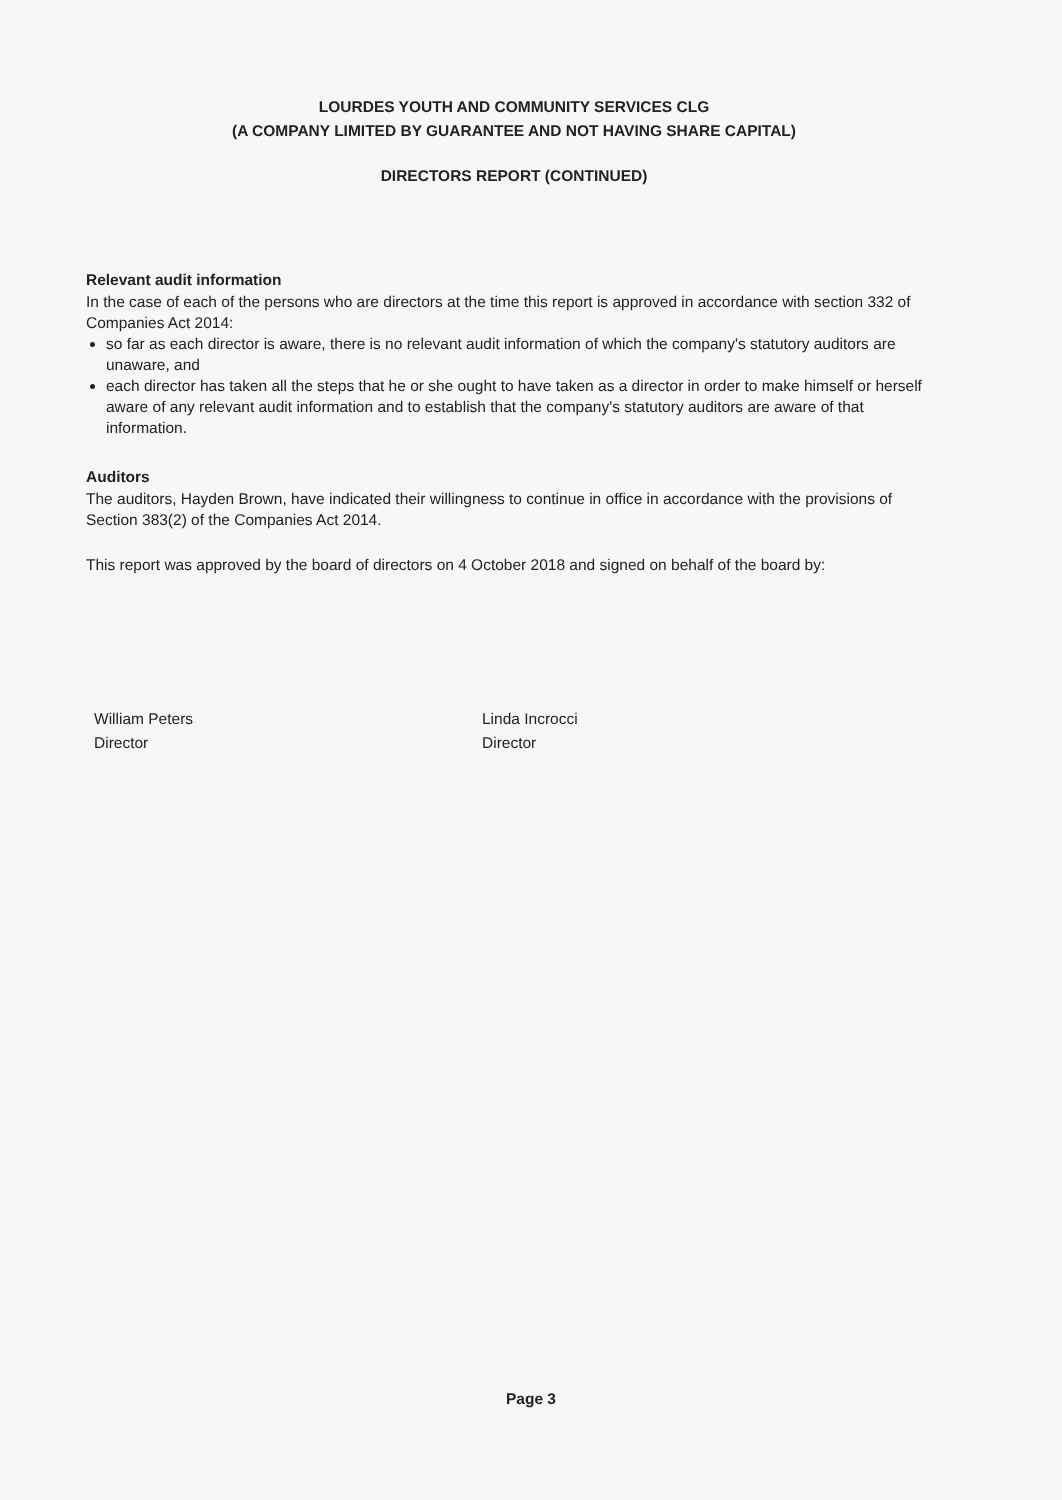LOURDES YOUTH AND COMMUNITY SERVICES CLG
(A COMPANY LIMITED BY GUARANTEE AND NOT HAVING SHARE CAPITAL)
DIRECTORS REPORT (CONTINUED)
Relevant audit information
In the case of each of the persons who are directors at the time this report is approved in accordance with section 332 of Companies Act 2014:
so far as each director is aware, there is no relevant audit information of which the company's statutory auditors are unaware, and
each director has taken all the steps that he or she ought to have taken as a director in order to make himself or herself aware of any relevant audit information and to establish that the company's statutory auditors are aware of that information.
Auditors
The auditors, Hayden Brown, have indicated their willingness to continue in office in accordance with the provisions of Section 383(2) of the Companies Act 2014.
This report was approved by the board of directors on 4 October 2018 and signed on behalf of the board by:
William Peters
Director
Linda Incrocci
Director
Page 3